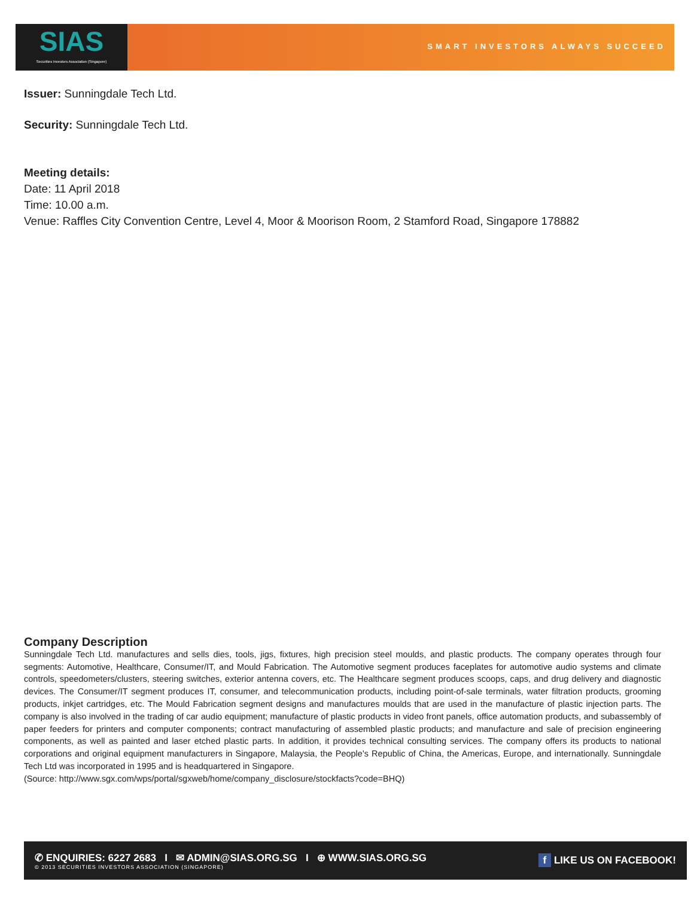SIAS
Securities Investors Association (Singapore)
SMART INVESTORS ALWAYS SUCCEED
Issuer: Sunningdale Tech Ltd.
Security: Sunningdale Tech Ltd.
Meeting details:
Date: 11 April 2018
Time: 10.00 a.m.
Venue: Raffles City Convention Centre, Level 4, Moor & Moorison Room, 2 Stamford Road, Singapore 178882
Company Description
Sunningdale Tech Ltd. manufactures and sells dies, tools, jigs, fixtures, high precision steel moulds, and plastic products. The company operates through four segments: Automotive, Healthcare, Consumer/IT, and Mould Fabrication. The Automotive segment produces faceplates for automotive audio systems and climate controls, speedometers/clusters, steering switches, exterior antenna covers, etc. The Healthcare segment produces scoops, caps, and drug delivery and diagnostic devices. The Consumer/IT segment produces IT, consumer, and telecommunication products, including point-of-sale terminals, water filtration products, grooming products, inkjet cartridges, etc. The Mould Fabrication segment designs and manufactures moulds that are used in the manufacture of plastic injection parts. The company is also involved in the trading of car audio equipment; manufacture of plastic products in video front panels, office automation products, and subassembly of paper feeders for printers and computer components; contract manufacturing of assembled plastic products; and manufacture and sale of precision engineering components, as well as painted and laser etched plastic parts. In addition, it provides technical consulting services. The company offers its products to national corporations and original equipment manufacturers in Singapore, Malaysia, the People's Republic of China, the Americas, Europe, and internationally. Sunningdale Tech Ltd was incorporated in 1995 and is headquartered in Singapore.
(Source: http://www.sgx.com/wps/portal/sgxweb/home/company_disclosure/stockfacts?code=BHQ)
✆ ENQUIRIES: 6227 2683 I ✉ ADMIN@SIAS.ORG.SG I ⊕ WWW.SIAS.ORG.SG
© 2013 SECURITIES INVESTORS ASSOCIATION (SINGAPORE)
f LIKE US ON FACEBOOK!